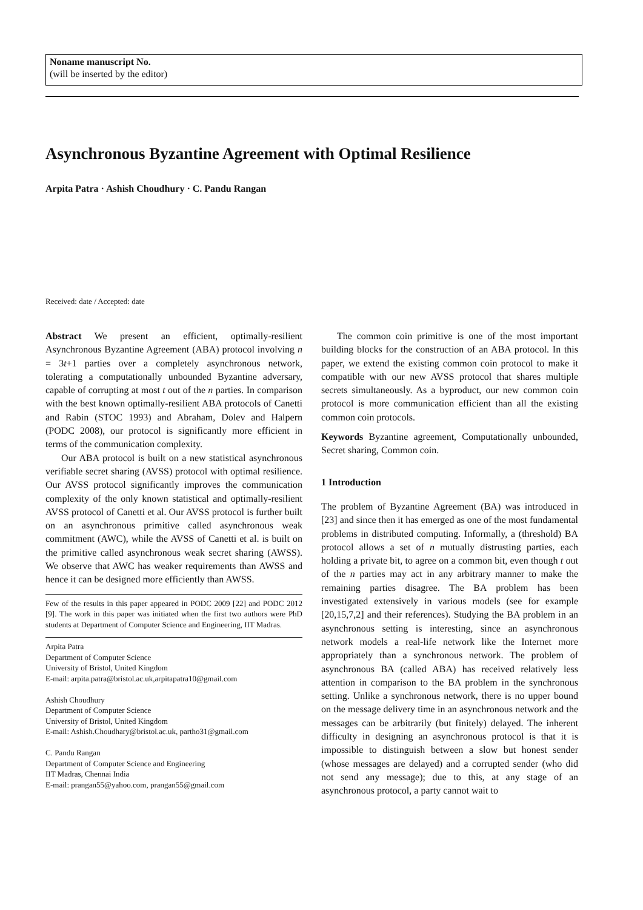Noname manuscript No.
(will be inserted by the editor)
Asynchronous Byzantine Agreement with Optimal Resilience
Arpita Patra · Ashish Choudhury · C. Pandu Rangan
Received: date / Accepted: date
Abstract We present an efficient, optimally-resilient Asynchronous Byzantine Agreement (ABA) protocol involving n = 3t+1 parties over a completely asynchronous network, tolerating a computationally unbounded Byzantine adversary, capable of corrupting at most t out of the n parties. In comparison with the best known optimally-resilient ABA protocols of Canetti and Rabin (STOC 1993) and Abraham, Dolev and Halpern (PODC 2008), our protocol is significantly more efficient in terms of the communication complexity.
Our ABA protocol is built on a new statistical asynchronous verifiable secret sharing (AVSS) protocol with optimal resilience. Our AVSS protocol significantly improves the communication complexity of the only known statistical and optimally-resilient AVSS protocol of Canetti et al. Our AVSS protocol is further built on an asynchronous primitive called asynchronous weak commitment (AWC), while the AVSS of Canetti et al. is built on the primitive called asynchronous weak secret sharing (AWSS). We observe that AWC has weaker requirements than AWSS and hence it can be designed more efficiently than AWSS.
Few of the results in this paper appeared in PODC 2009 [22] and PODC 2012 [9]. The work in this paper was initiated when the first two authors were PhD students at Department of Computer Science and Engineering, IIT Madras.
Arpita Patra
Department of Computer Science
University of Bristol, United Kingdom
E-mail: arpita.patra@bristol.ac.uk,arpitapatra10@gmail.com
Ashish Choudhury
Department of Computer Science
University of Bristol, United Kingdom
E-mail: Ashish.Choudhary@bristol.ac.uk, partho31@gmail.com
C. Pandu Rangan
Department of Computer Science and Engineering
IIT Madras, Chennai India
E-mail: prangan55@yahoo.com, prangan55@gmail.com
The common coin primitive is one of the most important building blocks for the construction of an ABA protocol. In this paper, we extend the existing common coin protocol to make it compatible with our new AVSS protocol that shares multiple secrets simultaneously. As a byproduct, our new common coin protocol is more communication efficient than all the existing common coin protocols.
Keywords Byzantine agreement, Computationally unbounded, Secret sharing, Common coin.
1 Introduction
The problem of Byzantine Agreement (BA) was introduced in [23] and since then it has emerged as one of the most fundamental problems in distributed computing. Informally, a (threshold) BA protocol allows a set of n mutually distrusting parties, each holding a private bit, to agree on a common bit, even though t out of the n parties may act in any arbitrary manner to make the remaining parties disagree. The BA problem has been investigated extensively in various models (see for example [20,15,7,2] and their references). Studying the BA problem in an asynchronous setting is interesting, since an asynchronous network models a real-life network like the Internet more appropriately than a synchronous network. The problem of asynchronous BA (called ABA) has received relatively less attention in comparison to the BA problem in the synchronous setting. Unlike a synchronous network, there is no upper bound on the message delivery time in an asynchronous network and the messages can be arbitrarily (but finitely) delayed. The inherent difficulty in designing an asynchronous protocol is that it is impossible to distinguish between a slow but honest sender (whose messages are delayed) and a corrupted sender (who did not send any message); due to this, at any stage of an asynchronous protocol, a party cannot wait to